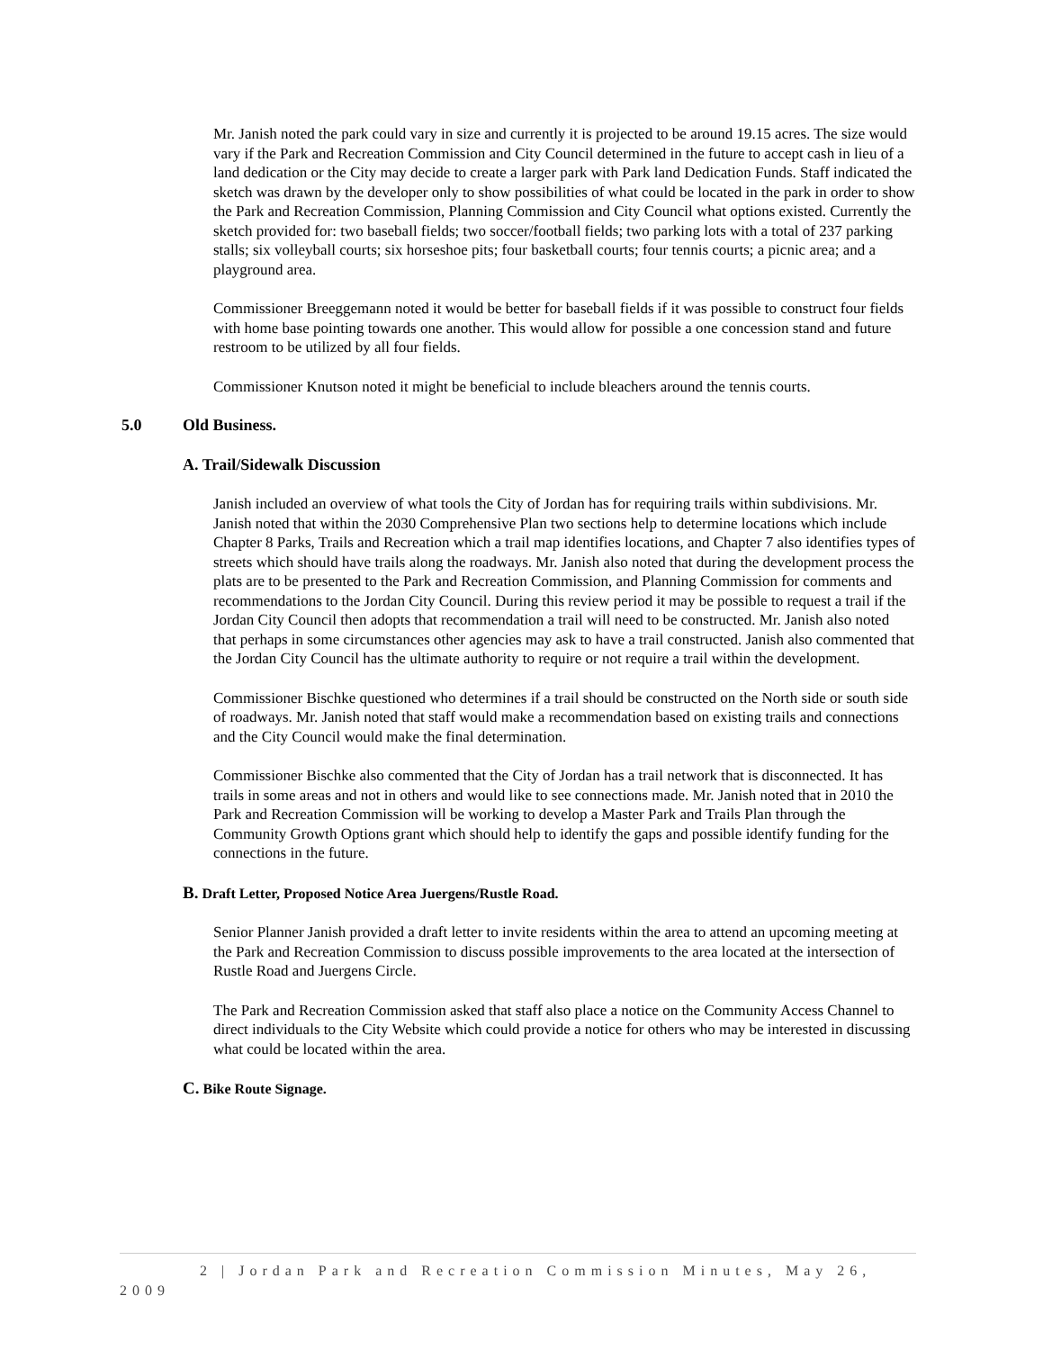Mr. Janish noted the park could vary in size and currently it is projected to be around 19.15 acres. The size would vary if the Park and Recreation Commission and City Council determined in the future to accept cash in lieu of a land dedication or the City may decide to create a larger park with Park land Dedication Funds. Staff indicated the sketch was drawn by the developer only to show possibilities of what could be located in the park in order to show the Park and Recreation Commission, Planning Commission and City Council what options existed. Currently the sketch provided for: two baseball fields; two soccer/football fields; two parking lots with a total of 237 parking stalls; six volleyball courts; six horseshoe pits; four basketball courts; four tennis courts; a picnic area; and a playground area.
Commissioner Breeggemann noted it would be better for baseball fields if it was possible to construct four fields with home base pointing towards one another. This would allow for possible a one concession stand and future restroom to be utilized by all four fields.
Commissioner Knutson noted it might be beneficial to include bleachers around the tennis courts.
5.0 Old Business.
A. Trail/Sidewalk Discussion
Janish included an overview of what tools the City of Jordan has for requiring trails within subdivisions. Mr. Janish noted that within the 2030 Comprehensive Plan two sections help to determine locations which include Chapter 8 Parks, Trails and Recreation which a trail map identifies locations, and Chapter 7 also identifies types of streets which should have trails along the roadways. Mr. Janish also noted that during the development process the plats are to be presented to the Park and Recreation Commission, and Planning Commission for comments and recommendations to the Jordan City Council. During this review period it may be possible to request a trail if the Jordan City Council then adopts that recommendation a trail will need to be constructed. Mr. Janish also noted that perhaps in some circumstances other agencies may ask to have a trail constructed. Janish also commented that the Jordan City Council has the ultimate authority to require or not require a trail within the development.
Commissioner Bischke questioned who determines if a trail should be constructed on the North side or south side of roadways. Mr. Janish noted that staff would make a recommendation based on existing trails and connections and the City Council would make the final determination.
Commissioner Bischke also commented that the City of Jordan has a trail network that is disconnected. It has trails in some areas and not in others and would like to see connections made. Mr. Janish noted that in 2010 the Park and Recreation Commission will be working to develop a Master Park and Trails Plan through the Community Growth Options grant which should help to identify the gaps and possible identify funding for the connections in the future.
B. Draft Letter, Proposed Notice Area Juergens/Rustle Road.
Senior Planner Janish provided a draft letter to invite residents within the area to attend an upcoming meeting at the Park and Recreation Commission to discuss possible improvements to the area located at the intersection of Rustle Road and Juergens Circle.
The Park and Recreation Commission asked that staff also place a notice on the Community Access Channel to direct individuals to the City Website which could provide a notice for others who may be interested in discussing what could be located within the area.
C. Bike Route Signage.
2 | Jordan Park and Recreation Commission Minutes, May 26, 2009